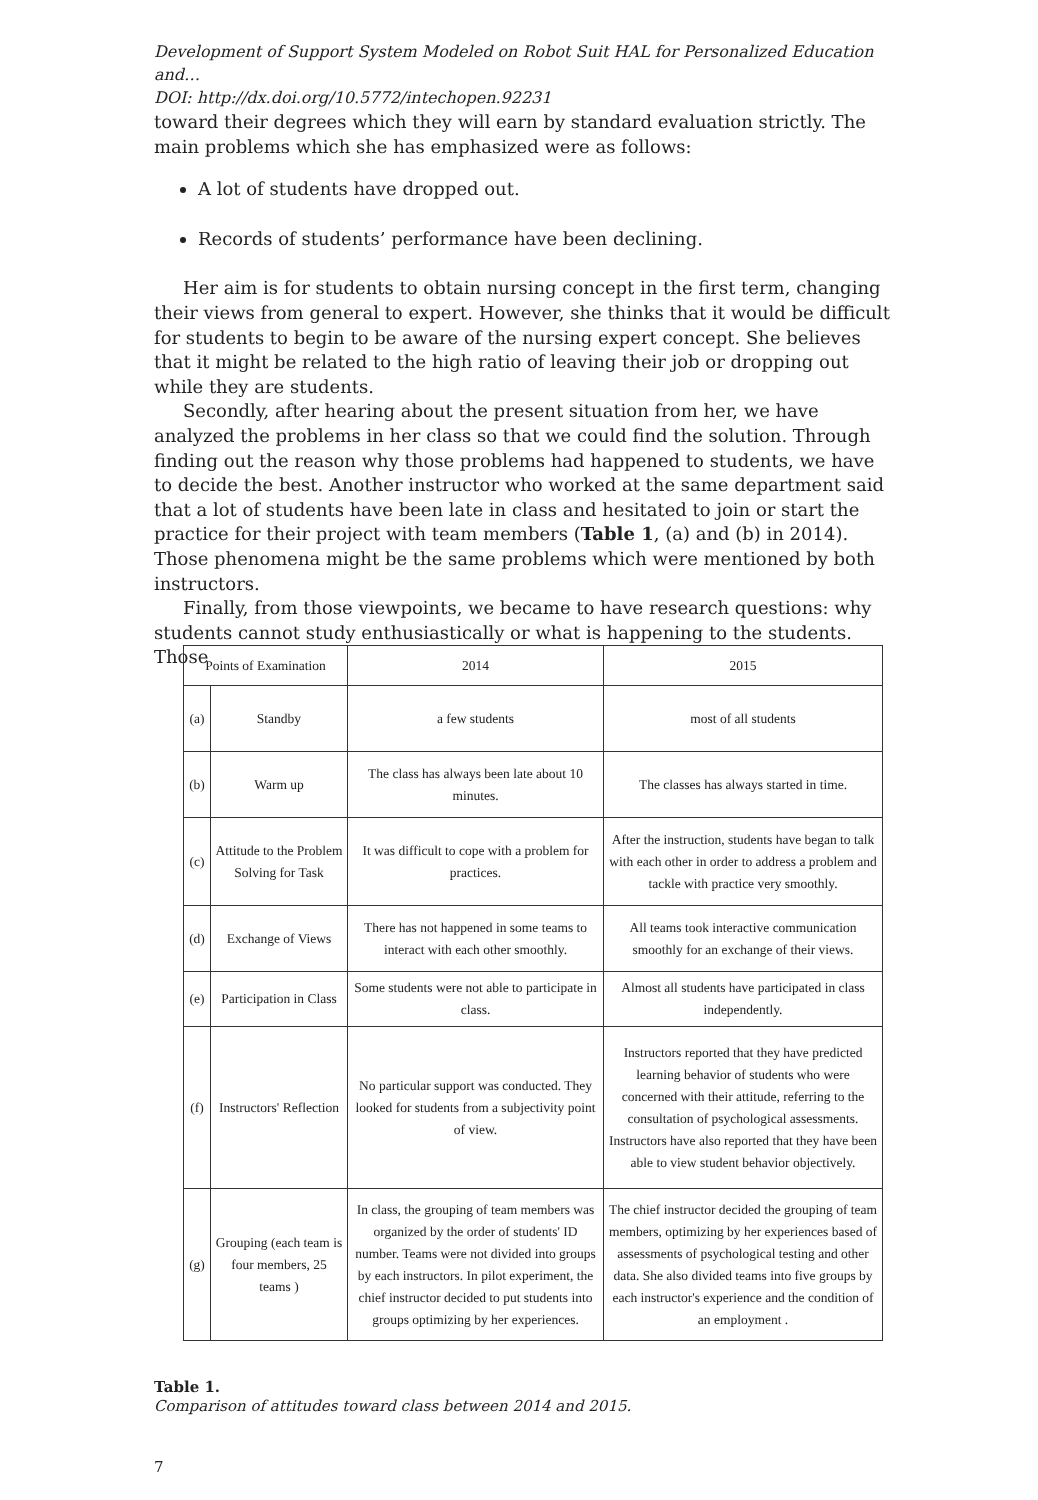Development of Support System Modeled on Robot Suit HAL for Personalized Education and…
DOI: http://dx.doi.org/10.5772/intechopen.92231
toward their degrees which they will earn by standard evaluation strictly. The main problems which she has emphasized were as follows:
A lot of students have dropped out.
Records of students’ performance have been declining.
Her aim is for students to obtain nursing concept in the first term, changing their views from general to expert. However, she thinks that it would be difficult for students to begin to be aware of the nursing expert concept. She believes that it might be related to the high ratio of leaving their job or dropping out while they are students.
Secondly, after hearing about the present situation from her, we have analyzed the problems in her class so that we could find the solution. Through finding out the reason why those problems had happened to students, we have to decide the best. Another instructor who worked at the same department said that a lot of students have been late in class and hesitated to join or start the practice for their project with team members (Table 1, (a) and (b) in 2014). Those phenomena might be the same problems which were mentioned by both instructors.
Finally, from those viewpoints, we became to have research questions: why students cannot study enthusiastically or what is happening to the students. Those
| Points of Examination | | 2014 | 2015 |
| --- | --- | --- | --- |
| (a) | Standby | a few students | most of all students |
| (b) | Warm up | The class has always been late about 10 minutes. | The classes has always started in time. |
| (c) | Attitude to the Problem Solving for Task | It was difficult to cope with a problem for practices. | After the instruction, students have began to talk with each other in order to address a problem and tackle with practice very smoothly. |
| (d) | Exchange of Views | There has not happened in some teams to interact with each other smoothly. | All teams took interactive communication smoothly for an exchange of their views. |
| (e) | Participation in Class | Some students were not able to participate in class. | Almost all students have participated in class independently. |
| (f) | Instructors' Reflection | No particular support was conducted. They looked for students from a subjectivity point of view. | Instructors reported that they have predicted learning behavior of students who were concerned with their attitude, referring to the consultation of psychological assessments. Instructors have also reported that they have been able to view student behavior objectively. |
| (g) | Grouping (each team is four members, 25 teams ) | In class, the grouping of team members was organized by the order of students' ID number. Teams were not divided into groups by each instructors. In pilot experiment, the chief instructor decided to put students into groups optimizing by her experiences. | The chief instructor decided the grouping of team members, optimizing by her experiences based of assessments of psychological testing and other data. She also divided teams into five groups by each instructor's experience and the condition of an employment . |
Table 1.
Comparison of attitudes toward class between 2014 and 2015.
7